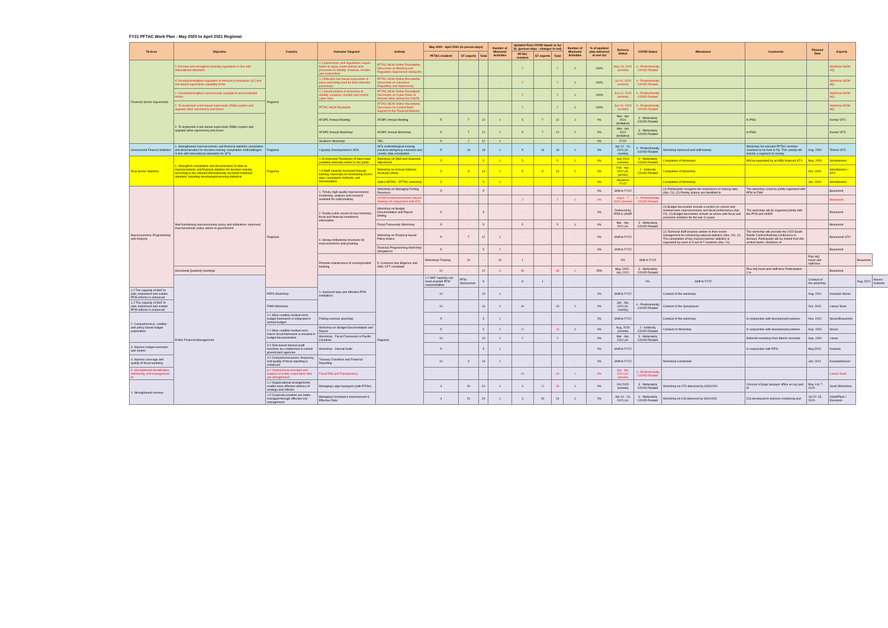FY21 PFTAC Work Plan - May 2020 to April 2021 Regional
| TA Area | Objective | Country | Outcome Targeted | Activity | May 2020 - April 2021 (in person-days) | | | Number of Missions/ Activities | Updated Post COVID Inputs at Jul 31, (person-days - changes in red) | | | Number of Missions/ Activities | % of updated plan delivered at end-Jul | Delivery Status | COVID Status | Milestones | Comments | Planned Date | Experts | | |
| --- | --- | --- | --- | --- | --- | --- | --- | --- | --- | --- | --- | --- | --- | --- | --- | --- | --- | --- | --- | --- | --- |
| | | | | | PFTAC resident | ST experts | Total | | PFTAC resident | ST experts | Total | | | | | | | | | | |
| Financial Sector Supervision | 1. Develop and strengthen banking regulations in line with international standards | Regional | 1.1 Supervisors and regulations require banks to apply sound policies and processes to identify, measure, monitor and control their | PFTAC-MCM Online Roundtable Discussion on Banking and Regulation Supervision during the | | | | | 2 | - | 2 | 1 | 100% | May 13, 2020 (remote) | 4 - Predominantly COVID Related | | | | Stefanou/ MCM HQ | | |
| | 4. Develop/strengthen regulation of insurance companies (IC) and risk based supervision capability of the | | 1.1 Effective risk based supervision in place and being used for their intended purpose(s) | PFTAC-MCM Online Roundtable Discussion on Insurance Regulatory and Supervisory | - | - | - | - | 2 | - | 2 | 1 | 100% | Jul 15, 2020 (remote) | 4 - Predominantly COVID Related | | | | Stefanou/ MCM HQ | | |
| | 1. Develop/strengthen cybersecurity regulations and prudential norms | | 1.1 Sound policies & processes to identify, measure, monitor and control cyber risks | PFTAC-MCM Online Roundtable Discussion on Cyber Risks of Remote Work during the COVID- | | | | | 2 | - | 2 | 1 | 100% | Jun 10, 2020 (remote) | 4 - Predominantly COVID Related | | | | Stefanou/ MCM HQ | | |
| | 2. To implement a risk-based supervision (RBS) system and upgrade other supervisory processes | | PFTAC MCM Rountable | PFTAC-MCM Online Roundtable Discussion on Central Bank Support to the Financial Markets | | | | | 2 | - | 2 | 1 | 100% | Jun 24, 2020 (remote) | 4 - Predominantly COVID Related | | | | Stefanou/ MCM HQ | | |
| | 2. To implement a risk-based supervision (RBS) system and upgrade other supervisory processes | | AFSPC Annual Meeting | AFSPC Annual Meeting | 5 | 7 | 12 | 1 | 5 | 7 | 12 | 1 | 0% | Mar - Apr 2021 (tentative) | 3 - Moderately COVID Related | | In PNG | | Kumar/ STX | | |
| | | | AFSPC Annual Workshop | AFSPC Annual Workshop | 5 | 7 | 12 | 1 | 5 | 7 | 12 | 1 | 0% | Mar - Apr 2021 (tentative) | 3 - Moderately COVID Related | | In PNG | | Kumar/ STX | | |
| | | | Southern Workshop | TBC | 5 | 7 | 12 | 1 | - | - | - | - | 0% | FY22 | | | | | | | |
| Government Finance Statistics | 1. Strengthened macroeconomic and financial statistics compilation and dissemination for decision making: compilation methodologies in line with international standards for GFS | Regional | Capacity Development in GFS. | GFS methodological training, practical workgroup exercises and country data compilation. | 5 | 13 | 18 | 1 | 5 | 13 | 18 | 1 | 0% | Apr 12 - 16, 2021 (in-country) | 4 - Predominantly COVID Related | Workshop delivered and staff trained. | Workshop for selected PFTAC member countries to be held in Fiji. This activity will include a segment of country | Aug. 2020 | Temes/ STX | | |
| Real Sector Statistics | 1. Strengthen compilation and dissemination of data on macroeconomic and financial statistics for decision making according to the relevant internationally accepted statistical standard, including developing/improving statistical | Regional | 1.15 Improved Timeliness of data made available internally and/or to the public | Workshop on QNA and Seasonal Adjustment | 5 | - | 5 | 1 | 5 | - | 5 | 1 | 0% | Sep 2020 (remote) | 3 - Moderately COVID Related | Completion of Workshop | Will be supported by an ABS financed STX | May, 2020 | Scheiblecker | | |
| | | | 1.3 Staff capacity increased through training, especially on developing source data, compilation methods, and dissemination | Workshop on Annual National Accounts (ANA) | 5 | 9 | 14 | 1 | 5 | 9 | 14 | 1 | 0% | Feb - Apr, 2021 (in-person) | 2 - Indirectly COVID Related | Completion of Workshop | | Oct, 2020 | Scheiblecker / STX | | |
| | | | | Joint CARTAC - PFTAC workshop | 5 | - | 5 | 1 | - | - | - | - | 0% | Moved to FY22 | | Completion of Workshop | | Jun, 2020 | Scheiblecker | | |
| Macroeconomic Programming and Analysis | Well functioning macroeconomic policy and institutions: improved macroeconomic policy advice to government | Regional | 1. Timely, high quality macroeconomic monitoring, analysis and research available for policymaking. | Workshop on Managing Fishing Revenues | 5 | - | 5 | | - | - | - | - | 0% | Shift to FY22 | | (1) Participants recognize the importance of sharing data (Apr. 21). (2) Priority actions are identified to | The workshop could be jointly organized with PFM in FSM | | Beaumont | | |
| | | | | COVID19 Macroeconomic Impact Webinar (in conjunction with STI) | | | | | 2 | - | 2 | 1 | 0% | Aug 6 - 7, 2020 (remote) | 4 - Predominantly COVID Related | | | | Beaumont | | |
| | | | 2. Ready public access to key monetary, fiscal and financial soundness information. | Workshop on Budget Documentation and Report Writing | 5 | - | 5 | | - | - | - | | 0% | Delivered by PFM & UNDP | | (1) Budget documents include a section on current and medium-term macroeconomic and fiscal performance (Apr. 22). (2) Budget documents include an annex with fiscal and economic statistics for the last 10 years | The workshop will be organized jointly with the PFM and UNDP. | | Beaumont | | |
| | | | | Fiscal Framework Workshop | 5 | - | 5 | | 5 | - | 5 | 1 | 0% | Mar - Apr, 2021 (in- | 3 - Moderately COVID Related | | | | Beaumont | | |
| | | | 4. Strong institutional structures for macroeconomic policymaking. | Workshop on Empirical based Policy Advice | 5 | 7 | 12 | 1 | - | - | - | - | 0% | Shift to FY22 | | (1) Technical staff propose actions to their senior management for enhancing national statistics (Nov. 20). (2) The compilation of key macroeconomic statistics is supported by users in 3 out of 7 countries (Apr. 21). | The workshop will precede the 2020 South Pacific Central Banking Conference in Honiara. Participants will be invited from the central banks, ministries of | | Beaumont/ STX | | |
| | | | | Financial Programming Workshop (Singapore) | 5 | - | 5 | 1 | - | - | - | - | 0% | Shift to FY22 | | | | | Beaumont | | |
| | | | Promote maintenance of correspondent banking | 5. Customer due diligence and AML/ CFT compliant | Workshop/ Training | 10 | - | 10 | 1 | - | - | - | - | 0% | Shift to FY22 | | | Plus HQ travel and staff time | | Beaumont | |
| | Secretariat Quarterly meetings | | | | 12 | - | 12 | 2 | 35 | - | 35 | 1 | 25% | May, 2020 - Apr, 2021 | 3 - Moderately COVID Related | | Plus HQ travel and staff time/ Participation - 2 in | | Beaumont | | |
| | Public Financial Management | | 1. Improved laws and effective PFM institutions | Regional | 1.2 MoF capacity can meet enacted PFM responsibilities | PFM Symposium | 8 | - | 8 | 1 | - | - | - | - | 0% | Shift to FY22 | | Conduct of the workshop | | Aug, 2021 | Neves/ Kubasta |
| 1.2 The capacity of MoF to plan, implement and sustain PFM reforms is enhanced | | PEFA Workshop | | | 10 | - | 10 | 1 | - | - | - | - | 0% | Shift to FY22 | | Conduct of the workshop | | Aug, 2021 | Kubasta/ Neves | | |
| 1.2 The capacity of MoF to plan, implement and sustain PFM reforms is enhanced | | PIMA Workshop | | | 10 | - | 10 | 1 | 10 | - | 10 | 1 | 0% | Jan - Apr, 2021 (in-country) | 4 - Predominantly COVID Related | Conduct of the Symposium | | Oct, 2020 | Lavea/ Seed | | |
| 2. Comprehensive, credible and policy based budget preparation | | 2.1 More credible medium-term budget framework is integrated in annual budget | Fishing revenue workshop | | 5 | - | 5 | 1 | - | - | - | - | 0% | Shift to FY22 | | Conduct of the workshop | In conjunction with development partners | Nov, 2020 | Neves/Beaumont | | |
| | | 2.2 More credible medium term macro fiscal framework is included in budget documentation | Workshop on Budget Documentation and Report | | 5 | - | 5 | 1 | 10 | - | 10 | 1 | 0% | Aug, 2020 (remote) | 2 - Indirectly COVID Related | Conduct of Workshop | In conjunction with development partners | Sep, 2020 | Neves | | |
| | | | Workshop - Fiscal Framework in Pacific Countries | | 10 | - | 10 | 1 | 5 | - | 5 | - | 0% | Mar - Apr, 2021 (in- | 3 - Moderately COVID Related | | Deferred workshop from March uncertain | Sep, 2020 | Lavea | | |
| 3. Improve budget execution and control | | 3.2 Risk based internal audit functions are established in central government agencies | Workshop - Internal Audit | | 5 | - | 5 | 1 | - | - | - | - | 0% | Shift to FY22 | | | In conjunction with PIFS | May,2020 | Kubasta | | |
| 4. Improve coverage and quality of fiscal reporting | | 4.2 Comprehensiveness, frequency, and quality of fiscal reporting is enhanced | Treasury Functions and Financial Reporting | | 10 | 9 | 19 | 1 | - | - | - | - | 0% | Shift to FY22 | | Workshop Conducted | | Jan, 2021 | Kubasta/Neves/ | | |
| 5. Strengthened identification, monitoring, and management of | | 6.2 Central fiscal oversight and analysis of public corporation risks are strengthened | Fiscal Risk and Transparency | | | | - | | 10 | - | 10 | 1 | 0% | Jan - Apr, 2021 (in-person) | 4 - Predominantly COVID Related | | | | Lavea/ Seed | | |
| 1. Strengthened revenue | | 1.2 Organizational arrangements enable more effective delivery of strategy and reforms | Managing Large taxpayers (with PITAA) | | 4 | 20 | 24 | 1 | 4 | 12 | 16 | 1 | 0% | Oct 2020 (remote) | 3 - Moderately COVID Related | Workshop on LTO delivered by 6/30/2020 | Concept of large taxpayer office as key part of | May 4 to 7, 2020 | Scott /Shrosbree | | |
| | | 1.5 Corporate priorities are better managed through effective risk management | Managing Compliance Improvement & Effective Data | | 4 | 20 | 24 | 1 | 4 | 20 | 24 | 1 | 0% | Apr 19 - 23, 2021 (in- | 3 - Moderately COVID Related | Workshop on CIS delivered by 8/31/2020 | CIS developed to improve monitoring and | Jul 20 -23, 2020 | Aslett/Piper / Eysselein | | |